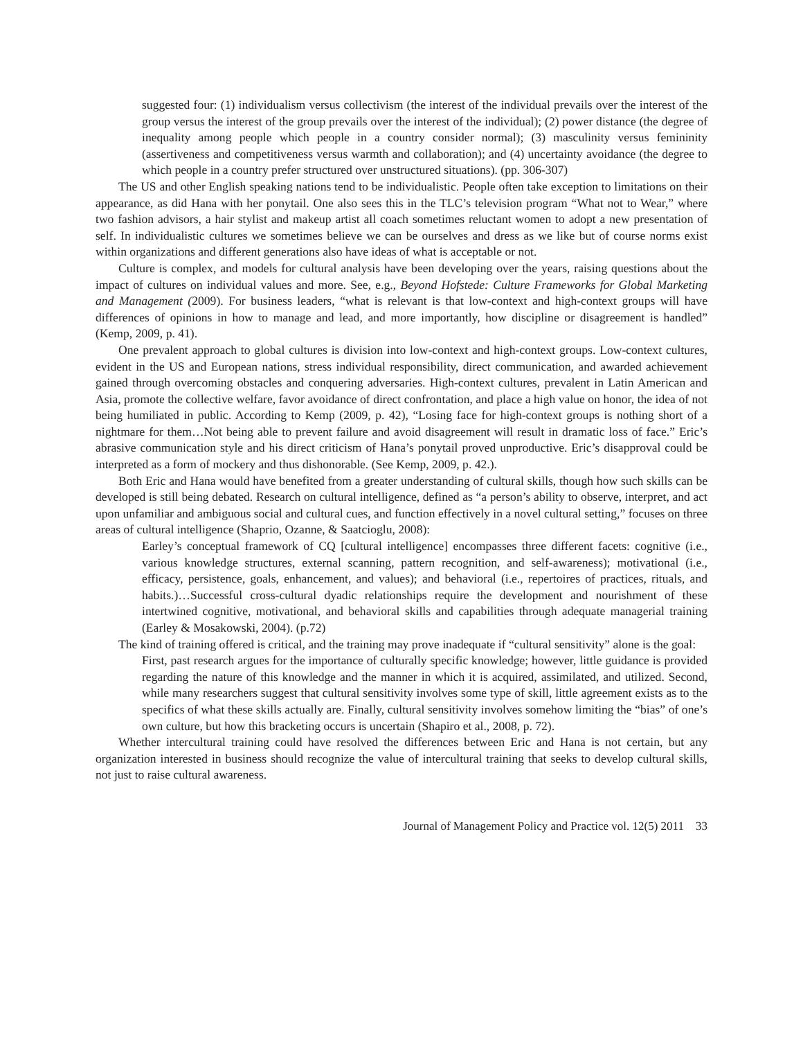suggested four: (1) individualism versus collectivism (the interest of the individual prevails over the interest of the group versus the interest of the group prevails over the interest of the individual); (2) power distance (the degree of inequality among people which people in a country consider normal); (3) masculinity versus femininity (assertiveness and competitiveness versus warmth and collaboration); and (4) uncertainty avoidance (the degree to which people in a country prefer structured over unstructured situations). (pp. 306-307)
The US and other English speaking nations tend to be individualistic. People often take exception to limitations on their appearance, as did Hana with her ponytail. One also sees this in the TLC’s television program “What not to Wear,” where two fashion advisors, a hair stylist and makeup artist all coach sometimes reluctant women to adopt a new presentation of self. In individualistic cultures we sometimes believe we can be ourselves and dress as we like but of course norms exist within organizations and different generations also have ideas of what is acceptable or not.
Culture is complex, and models for cultural analysis have been developing over the years, raising questions about the impact of cultures on individual values and more. See, e.g., Beyond Hofstede: Culture Frameworks for Global Marketing and Management (2009). For business leaders, “what is relevant is that low-context and high-context groups will have differences of opinions in how to manage and lead, and more importantly, how discipline or disagreement is handled” (Kemp, 2009, p. 41).
One prevalent approach to global cultures is division into low-context and high-context groups. Low-context cultures, evident in the US and European nations, stress individual responsibility, direct communication, and awarded achievement gained through overcoming obstacles and conquering adversaries. High-context cultures, prevalent in Latin American and Asia, promote the collective welfare, favor avoidance of direct confrontation, and place a high value on honor, the idea of not being humiliated in public. According to Kemp (2009, p. 42), “Losing face for high-context groups is nothing short of a nightmare for them…Not being able to prevent failure and avoid disagreement will result in dramatic loss of face.” Eric’s abrasive communication style and his direct criticism of Hana’s ponytail proved unproductive. Eric’s disapproval could be interpreted as a form of mockery and thus dishonorable. (See Kemp, 2009, p. 42.).
Both Eric and Hana would have benefited from a greater understanding of cultural skills, though how such skills can be developed is still being debated. Research on cultural intelligence, defined as “a person’s ability to observe, interpret, and act upon unfamiliar and ambiguous social and cultural cues, and function effectively in a novel cultural setting,” focuses on three areas of cultural intelligence (Shaprio, Ozanne, & Saatcioglu, 2008):
Earley’s conceptual framework of CQ [cultural intelligence] encompasses three different facets: cognitive (i.e., various knowledge structures, external scanning, pattern recognition, and self-awareness); motivational (i.e., efficacy, persistence, goals, enhancement, and values); and behavioral (i.e., repertoires of practices, rituals, and habits.)…Successful cross-cultural dyadic relationships require the development and nourishment of these intertwined cognitive, motivational, and behavioral skills and capabilities through adequate managerial training (Earley & Mosakowski, 2004). (p.72)
The kind of training offered is critical, and the training may prove inadequate if “cultural sensitivity” alone is the goal:
First, past research argues for the importance of culturally specific knowledge; however, little guidance is provided regarding the nature of this knowledge and the manner in which it is acquired, assimilated, and utilized. Second, while many researchers suggest that cultural sensitivity involves some type of skill, little agreement exists as to the specifics of what these skills actually are. Finally, cultural sensitivity involves somehow limiting the “bias” of one’s own culture, but how this bracketing occurs is uncertain (Shapiro et al., 2008, p. 72).
Whether intercultural training could have resolved the differences between Eric and Hana is not certain, but any organization interested in business should recognize the value of intercultural training that seeks to develop cultural skills, not just to raise cultural awareness.
Journal of Management Policy and Practice vol. 12(5) 2011 33